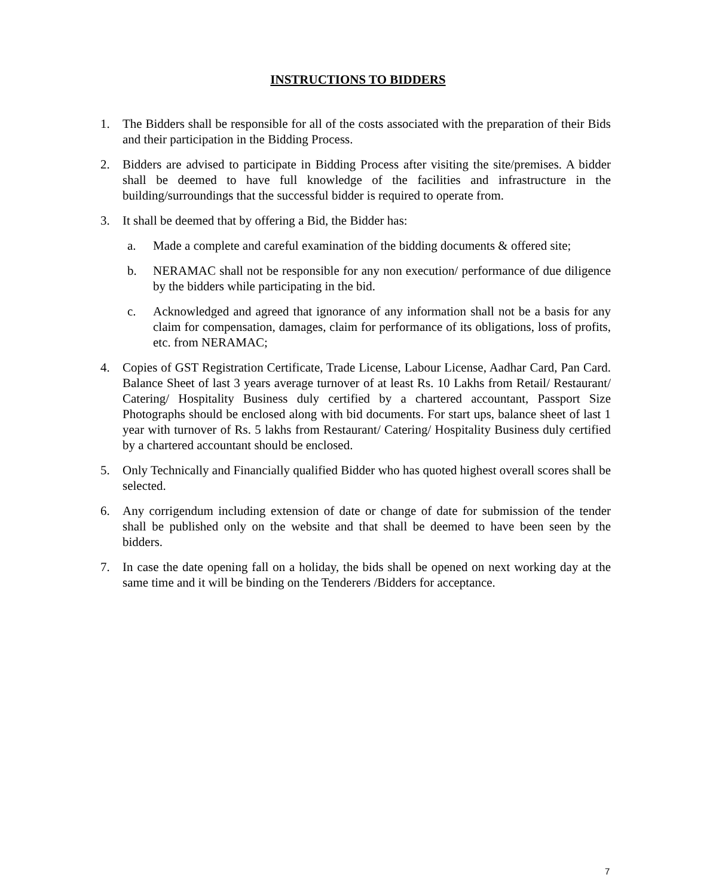INSTRUCTIONS TO BIDDERS
1. The Bidders shall be responsible for all of the costs associated with the preparation of their Bids and their participation in the Bidding Process.
2. Bidders are advised to participate in Bidding Process after visiting the site/premises. A bidder shall be deemed to have full knowledge of the facilities and infrastructure in the building/surroundings that the successful bidder is required to operate from.
3. It shall be deemed that by offering a Bid, the Bidder has:
a. Made a complete and careful examination of the bidding documents & offered site;
b. NERAMAC shall not be responsible for any non execution/ performance of due diligence by the bidders while participating in the bid.
c. Acknowledged and agreed that ignorance of any information shall not be a basis for any claim for compensation, damages, claim for performance of its obligations, loss of profits, etc. from NERAMAC;
4. Copies of GST Registration Certificate, Trade License, Labour License, Aadhar Card, Pan Card. Balance Sheet of last 3 years average turnover of at least Rs. 10 Lakhs from Retail/ Restaurant/ Catering/ Hospitality Business duly certified by a chartered accountant, Passport Size Photographs should be enclosed along with bid documents. For start ups, balance sheet of last 1 year with turnover of Rs. 5 lakhs from Restaurant/ Catering/ Hospitality Business duly certified by a chartered accountant should be enclosed.
5. Only Technically and Financially qualified Bidder who has quoted highest overall scores shall be selected.
6. Any corrigendum including extension of date or change of date for submission of the tender shall be published only on the website and that shall be deemed to have been seen by the bidders.
7. In case the date opening fall on a holiday, the bids shall be opened on next working day at the same time and it will be binding on the Tenderers /Bidders for acceptance.
7